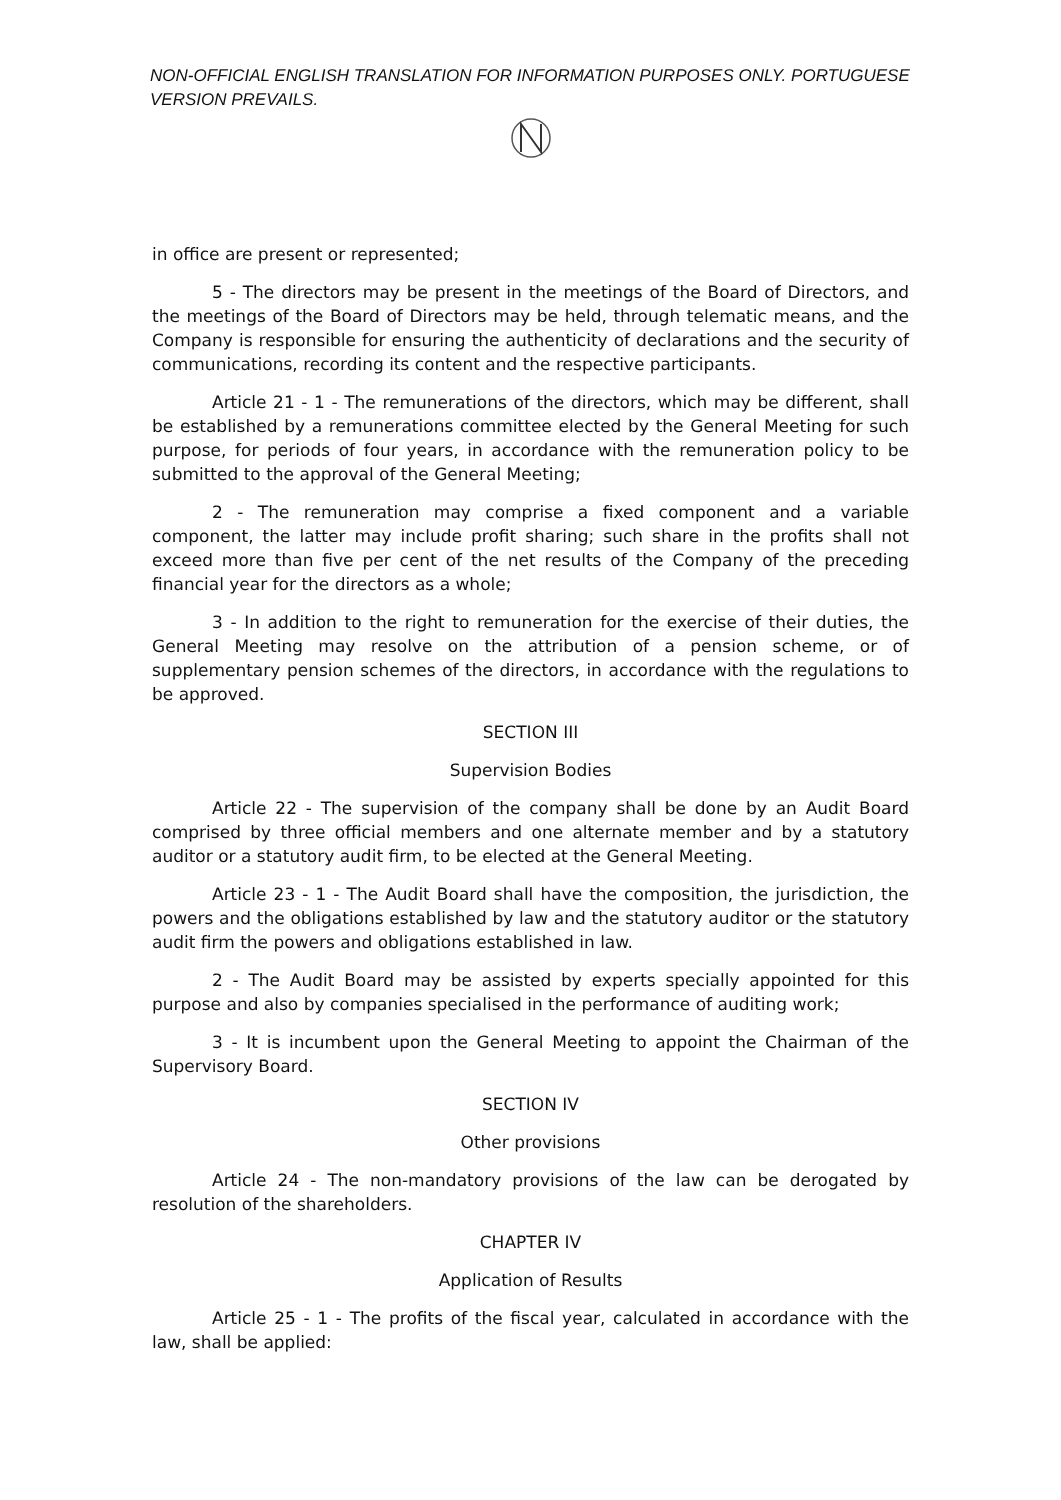NON-OFFICIAL ENGLISH TRANSLATION FOR INFORMATION PURPOSES ONLY. PORTUGUESE VERSION PREVAILS.
in office are present or represented;
5 - The directors may be present in the meetings of the Board of Directors, and the meetings of the Board of Directors may be held, through telematic means, and the Company is responsible for ensuring the authenticity of declarations and the security of communications, recording its content and the respective participants.
Article 21 - 1 - The remunerations of the directors, which may be different, shall be established by a remunerations committee elected by the General Meeting for such purpose, for periods of four years, in accordance with the remuneration policy to be submitted to the approval of the General Meeting;
2 - The remuneration may comprise a fixed component and a variable component, the latter may include profit sharing; such share in the profits shall not exceed more than five per cent of the net results of the Company of the preceding financial year for the directors as a whole;
3 - In addition to the right to remuneration for the exercise of their duties, the General Meeting may resolve on the attribution of a pension scheme, or of supplementary pension schemes of the directors, in accordance with the regulations to be approved.
SECTION III
Supervision Bodies
Article 22 - The supervision of the company shall be done by an Audit Board comprised by three official members and one alternate member and by a statutory auditor or a statutory audit firm, to be elected at the General Meeting.
Article 23 - 1 - The Audit Board shall have the composition, the jurisdiction, the powers and the obligations established by law and the statutory auditor or the statutory audit firm the powers and obligations established in law.
2 - The Audit Board may be assisted by experts specially appointed for this purpose and also by companies specialised in the performance of auditing work;
3 - It is incumbent upon the General Meeting to appoint the Chairman of the Supervisory Board.
SECTION IV
Other provisions
Article 24 - The non-mandatory provisions of the law can be derogated by resolution of the shareholders.
CHAPTER IV
Application of Results
Article 25 - 1 - The profits of the fiscal year, calculated in accordance with the law, shall be applied: